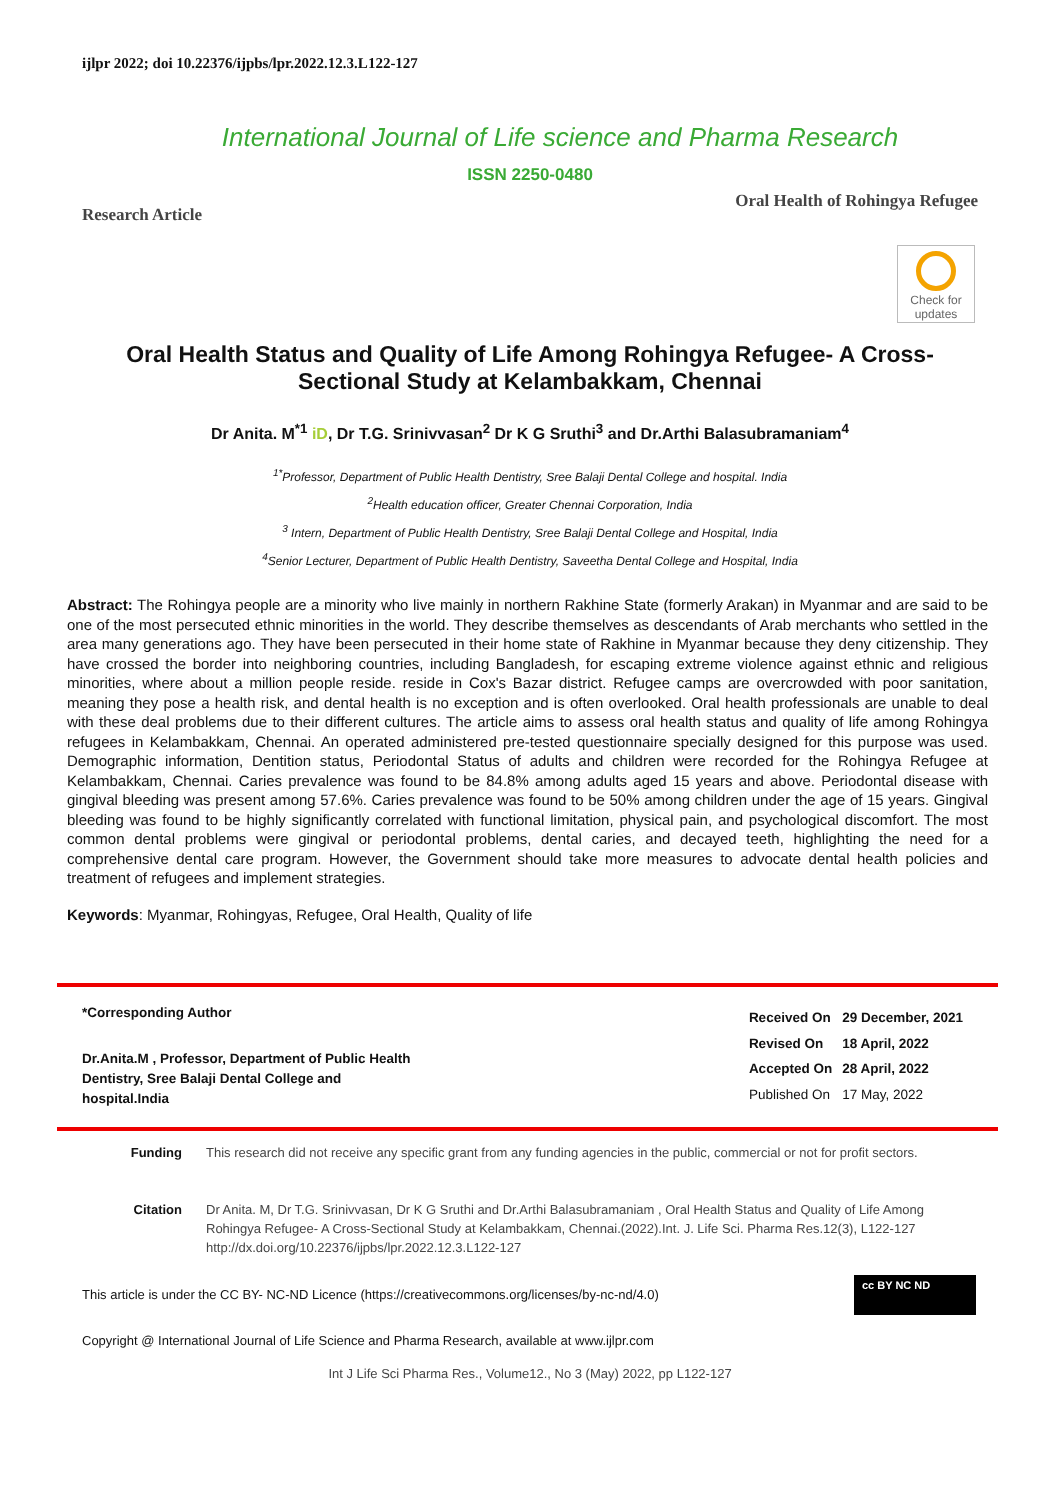ijlpr 2022; doi 10.22376/ijpbs/lpr.2022.12.3.L122-127
International Journal of Life science and Pharma Research
ISSN 2250-0480
Research Article Oral Health of Rohingya Refugee
Check for updates
Oral Health Status and Quality of Life Among Rohingya Refugee- A Cross-
Sectional Study at Kelambakkam, Chennai
Dr Anita. M<sup>*1</sup> iD, Dr T.G. Srinivvasan<sup>2</sup> Dr K G Sruthi<sup>3</sup> and Dr.Arthi Balasubramaniam<sup>4</sup>
<sup>1*</sup>Professor, Department of Public Health Dentistry, Sree Balaji Dental College and hospital. India
<sup>2</sup> Health education officer, Greater Chennai Corporation, India
<sup>3</sup> Intern, Department of Public Health Dentistry, Sree Balaji Dental College and Hospital, India
<sup>4</sup> Senior Lecturer, Department of Public Health Dentistry, Saveetha Dental College and Hospital, India
Abstract: The Rohingya people are a minority who live mainly in northern Rakhine State (formerly Arakan) in Myanmar and are said to be one of the most persecuted ethnic minorities in the world. They describe themselves as descendants of Arab merchants who settled in the area many generations ago. They have been persecuted in their home state of Rakhine in Myanmar because they deny citizenship. They have crossed the border into neighboring countries, including Bangladesh, for escaping extreme violence against ethnic and religious minorities, where about a million people reside. reside in Cox's Bazar district. Refugee camps are overcrowded with poor sanitation, meaning they pose a health risk, and dental health is no exception and is often overlooked. Oral health professionals are unable to deal with these deal problems due to their different cultures. The article aims to assess oral health status and quality of life among Rohingya refugees in Kelambakkam, Chennai. An operated administered pre-tested questionnaire specially designed for this purpose was used. Demographic information, Dentition status, Periodontal Status of adults and children were recorded for the Rohingya Refugee at Kelambakkam, Chennai. Caries prevalence was found to be 84.8% among adults aged 15 years and above. Periodontal disease with gingival bleeding was present among 57.6%. Caries prevalence was found to be 50% among children under the age of 15 years. Gingival bleeding was found to be highly significantly correlated with functional limitation, physical pain, and psychological discomfort. The most common dental problems were gingival or periodontal problems, dental caries, and decayed teeth, highlighting the need for a comprehensive dental care program. However, the Government should take more measures to advocate dental health policies and treatment of refugees and implement strategies.
Keywords: Myanmar, Rohingyas, Refugee, Oral Health, Quality of life
*Corresponding Author
Dr.Anita.M , Professor, Department of Public Health
Dentistry, Sree Balaji Dental College and
hospital.India
| Received On | 29 December, 2021 |
| Revised On | 18 April, 2022 |
| Accepted On | 28 April, 2022 |
| Published On | 17 May, 2022 |
Funding This research did not receive any specific grant from any funding agencies in the public, commercial or not for profit sectors.
Citation Dr Anita. M, Dr T.G. Srinivvasan, Dr K G Sruthi and Dr.Arthi Balasubramaniam , Oral Health Status and Quality of Life Among Rohingya Refugee- A Cross-Sectional Study at Kelambakkam, Chennai.(2022).Int. J. Life Sci. Pharma Res.12(3), L122-127 http://dx.doi.org/10.22376/ijpbs/lpr.2022.12.3.L122-127
This article is under the CC BY- NC-ND Licence (https://creativecommons.org/licenses/by-nc-nd/4.0)
cc BY NC ND
Copyright @ International Journal of Life Science and Pharma Research, available at www.ijlpr.com
Int J Life Sci Pharma Res., Volume12., No 3 (May) 2022, pp L122-127